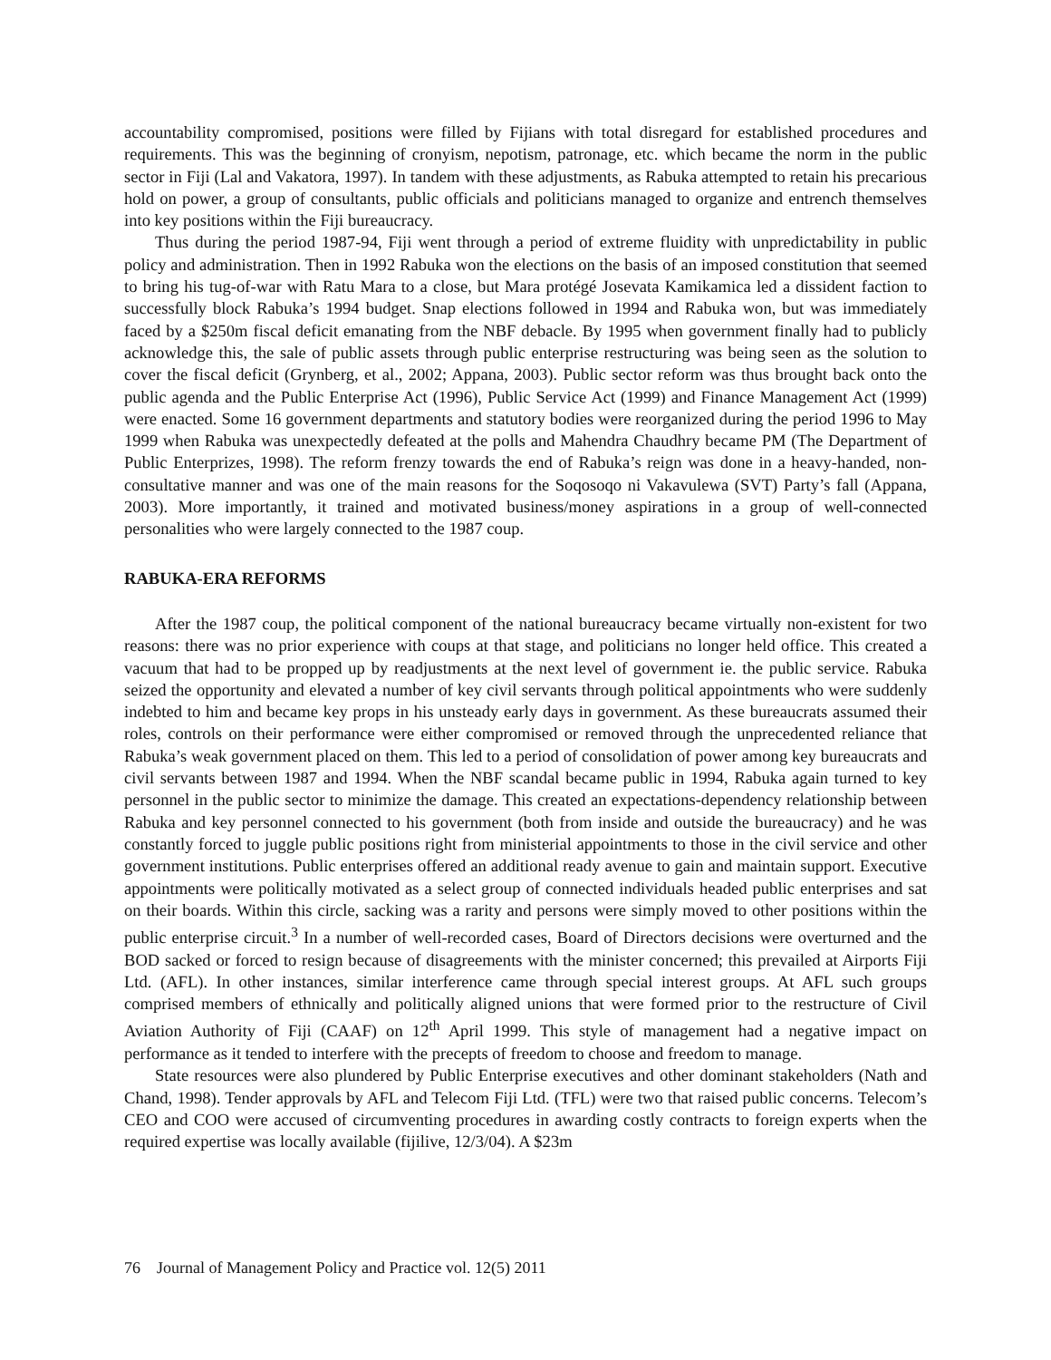accountability compromised, positions were filled by Fijians with total disregard for established procedures and requirements. This was the beginning of cronyism, nepotism, patronage, etc. which became the norm in the public sector in Fiji (Lal and Vakatora, 1997). In tandem with these adjustments, as Rabuka attempted to retain his precarious hold on power, a group of consultants, public officials and politicians managed to organize and entrench themselves into key positions within the Fiji bureaucracy.
Thus during the period 1987-94, Fiji went through a period of extreme fluidity with unpredictability in public policy and administration. Then in 1992 Rabuka won the elections on the basis of an imposed constitution that seemed to bring his tug-of-war with Ratu Mara to a close, but Mara protégé Josevata Kamikamica led a dissident faction to successfully block Rabuka’s 1994 budget. Snap elections followed in 1994 and Rabuka won, but was immediately faced by a $250m fiscal deficit emanating from the NBF debacle. By 1995 when government finally had to publicly acknowledge this, the sale of public assets through public enterprise restructuring was being seen as the solution to cover the fiscal deficit (Grynberg, et al., 2002; Appana, 2003). Public sector reform was thus brought back onto the public agenda and the Public Enterprise Act (1996), Public Service Act (1999) and Finance Management Act (1999) were enacted. Some 16 government departments and statutory bodies were reorganized during the period 1996 to May 1999 when Rabuka was unexpectedly defeated at the polls and Mahendra Chaudhry became PM (The Department of Public Enterprizes, 1998). The reform frenzy towards the end of Rabuka’s reign was done in a heavy-handed, non-consultative manner and was one of the main reasons for the Soqosoqo ni Vakavulewa (SVT) Party’s fall (Appana, 2003). More importantly, it trained and motivated business/money aspirations in a group of well-connected personalities who were largely connected to the 1987 coup.
RABUKA-ERA REFORMS
After the 1987 coup, the political component of the national bureaucracy became virtually non-existent for two reasons: there was no prior experience with coups at that stage, and politicians no longer held office. This created a vacuum that had to be propped up by readjustments at the next level of government ie. the public service. Rabuka seized the opportunity and elevated a number of key civil servants through political appointments who were suddenly indebted to him and became key props in his unsteady early days in government. As these bureaucrats assumed their roles, controls on their performance were either compromised or removed through the unprecedented reliance that Rabuka’s weak government placed on them. This led to a period of consolidation of power among key bureaucrats and civil servants between 1987 and 1994. When the NBF scandal became public in 1994, Rabuka again turned to key personnel in the public sector to minimize the damage. This created an expectations-dependency relationship between Rabuka and key personnel connected to his government (both from inside and outside the bureaucracy) and he was constantly forced to juggle public positions right from ministerial appointments to those in the civil service and other government institutions. Public enterprises offered an additional ready avenue to gain and maintain support. Executive appointments were politically motivated as a select group of connected individuals headed public enterprises and sat on their boards. Within this circle, sacking was a rarity and persons were simply moved to other positions within the public enterprise circuit.<sup>3</sup> In a number of well-recorded cases, Board of Directors decisions were overturned and the BOD sacked or forced to resign because of disagreements with the minister concerned; this prevailed at Airports Fiji Ltd. (AFL). In other instances, similar interference came through special interest groups. At AFL such groups comprised members of ethnically and politically aligned unions that were formed prior to the restructure of Civil Aviation Authority of Fiji (CAAF) on 12<sup>th</sup> April 1999. This style of management had a negative impact on performance as it tended to interfere with the precepts of freedom to choose and freedom to manage.
State resources were also plundered by Public Enterprise executives and other dominant stakeholders (Nath and Chand, 1998). Tender approvals by AFL and Telecom Fiji Ltd. (TFL) were two that raised public concerns. Telecom’s CEO and COO were accused of circumventing procedures in awarding costly contracts to foreign experts when the required expertise was locally available (fijilive, 12/3/04). A $23m
76 Journal of Management Policy and Practice vol. 12(5) 2011